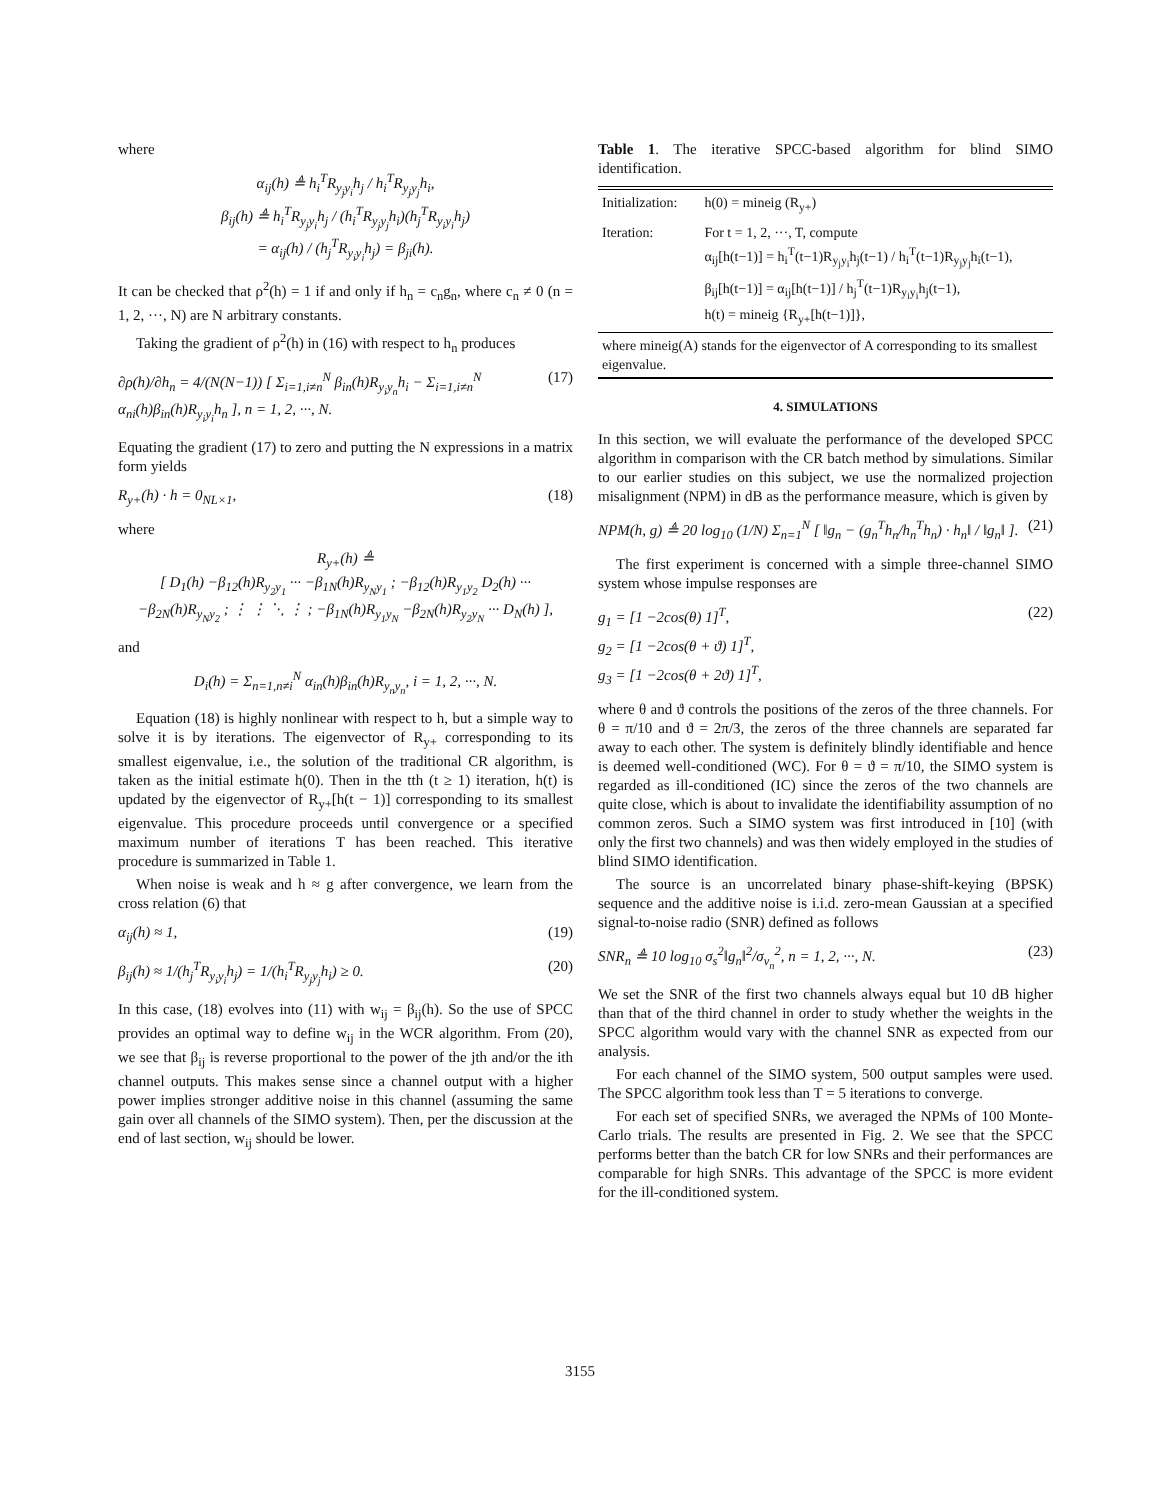where
α<sub>ij</sub>(h) ≜ h<sub>i</sub><sup>T</sup>R<sub>y<sub>j</sub>y<sub>i</sub></sub>h<sub>j</sub> / h<sub>i</sub><sup>T</sup>R<sub>y<sub>j</sub>y<sub>j</sub></sub>h<sub>i</sub>,
β<sub>ij</sub>(h) ≜ h<sub>i</sub><sup>T</sup>R<sub>y<sub>j</sub>y<sub>i</sub></sub>h<sub>j</sub> / (h<sub>i</sub><sup>T</sup>R<sub>y<sub>j</sub>y<sub>j</sub></sub>h<sub>i</sub>)(h<sub>j</sub><sup>T</sup>R<sub>y<sub>i</sub>y<sub>i</sub></sub>h<sub>j</sub>)
= α<sub>ij</sub>(h) / (h<sub>j</sub><sup>T</sup>R<sub>y<sub>i</sub>y<sub>i</sub></sub>h<sub>j</sub>) = β<sub>ji</sub>(h).
It can be checked that ρ<sup>2</sup>(h) = 1 if and only if h<sub>n</sub> = c<sub>n</sub>g<sub>n</sub>, where c<sub>n</sub> ≠ 0 (n = 1, 2, ···, N) are N arbitrary constants.
Taking the gradient of ρ<sup>2</sup>(h) in (16) with respect to h<sub>n</sub> produces
∂ρ(h)/∂h<sub>n</sub> = 4/(N(N−1)) [ Σ<sub>i=1,i≠n</sub><sup>N</sup> β<sub>in</sub>(h)R<sub>y<sub>i</sub>y<sub>n</sub></sub>h<sub>i</sub> − Σ<sub>i=1,i≠n</sub><sup>N</sup> α<sub>ni</sub>(h)β<sub>in</sub>(h)R<sub>y<sub>i</sub>y<sub>i</sub></sub>h<sub>n</sub> ], n = 1, 2, ···, N. (17)
Equating the gradient (17) to zero and putting the N expressions in a matrix form yields
R<sub>y+</sub>(h) · h = 0<sub>NL×1</sub>, (18)
where
R<sub>y+</sub>(h) ≜
[ D<sub>1</sub>(h) −β<sub>12</sub>(h)R<sub>y<sub>2</sub>y<sub>1</sub></sub> ··· −β<sub>1N</sub>(h)R<sub>y<sub>N</sub>y<sub>1</sub></sub> ; −β<sub>12</sub>(h)R<sub>y<sub>1</sub>y<sub>2</sub></sub> D<sub>2</sub>(h) ··· −β<sub>2N</sub>(h)R<sub>y<sub>N</sub>y<sub>2</sub></sub> ; ⋮ ⋮ ⋱ ⋮ ; −β<sub>1N</sub>(h)R<sub>y<sub>1</sub>y<sub>N</sub></sub> −β<sub>2N</sub>(h)R<sub>y<sub>2</sub>y<sub>N</sub></sub> ··· D<sub>N</sub>(h) ],
and
D<sub>i</sub>(h) = Σ<sub>n=1,n≠i</sub><sup>N</sup> α<sub>in</sub>(h)β<sub>in</sub>(h)R<sub>y<sub>n</sub>y<sub>n</sub></sub>, i = 1, 2, ···, N.
Equation (18) is highly nonlinear with respect to h, but a simple way to solve it is by iterations. The eigenvector of R<sub>y+</sub> corresponding to its smallest eigenvalue, i.e., the solution of the traditional CR algorithm, is taken as the initial estimate h(0). Then in the tth (t ≥ 1) iteration, h(t) is updated by the eigenvector of R<sub>y+</sub>[h(t − 1)] corresponding to its smallest eigenvalue. This procedure proceeds until convergence or a specified maximum number of iterations T has been reached. This iterative procedure is summarized in Table 1.
When noise is weak and h ≈ g after convergence, we learn from the cross relation (6) that
α<sub>ij</sub>(h) ≈ 1, (19)
β<sub>ij</sub>(h) ≈ 1/(h<sub>j</sub><sup>T</sup>R<sub>y<sub>i</sub>y<sub>i</sub></sub>h<sub>j</sub>) = 1/(h<sub>i</sub><sup>T</sup>R<sub>y<sub>j</sub>y<sub>j</sub></sub>h<sub>i</sub>) ≥ 0. (20)
In this case, (18) evolves into (11) with w<sub>ij</sub> = β<sub>ij</sub>(h). So the use of SPCC provides an optimal way to define w<sub>ij</sub> in the WCR algorithm. From (20), we see that β<sub>ij</sub> is reverse proportional to the power of the jth and/or the ith channel outputs. This makes sense since a channel output with a higher power implies stronger additive noise in this channel (assuming the same gain over all channels of the SIMO system). Then, per the discussion at the end of last section, w<sub>ij</sub> should be lower.
Table 1. The iterative SPCC-based algorithm for blind SIMO identification.
| Initialization: | h(0) = mineig (R<sub>y+</sub>) |
| Iteration: | For t = 1, 2, ···, T, compute α<sub>ij</sub>[h(t−1)] = h<sub>i</sub><sup>T</sup>(t−1)R<sub>y<sub>j</sub>y<sub>i</sub></sub>h<sub>j</sub>(t−1) / h<sub>i</sub><sup>T</sup>(t−1)R<sub>y<sub>j</sub>y<sub>j</sub></sub>h<sub>i</sub>(t−1), β<sub>ij</sub>[h(t−1)] = α<sub>ij</sub>[h(t−1)] / h<sub>j</sub><sup>T</sup>(t−1)R<sub>y<sub>i</sub>y<sub>i</sub></sub>h<sub>j</sub>(t−1), h(t) = mineig {R<sub>y+</sub>[h(t−1)]}, |
| where mineig(A) stands for the eigenvector of A corresponding to its smallest eigenvalue. | |
4. SIMULATIONS
In this section, we will evaluate the performance of the developed SPCC algorithm in comparison with the CR batch method by simulations. Similar to our earlier studies on this subject, we use the normalized projection misalignment (NPM) in dB as the performance measure, which is given by
NPM(h, g) ≜ 20 log<sub>10</sub> (1/N) Σ<sub>n=1</sub><sup>N</sup> [ ‖g<sub>n</sub> − (g<sub>n</sub><sup>T</sup>h<sub>n</sub>/h<sub>n</sub><sup>T</sup>h<sub>n</sub>) · h<sub>n</sub>‖ / ‖g<sub>n</sub>‖ ]. (21)
The first experiment is concerned with a simple three-channel SIMO system whose impulse responses are
g<sub>1</sub> = [1 −2cos(θ) 1]<sup>T</sup>,
g<sub>2</sub> = [1 −2cos(θ + ϑ) 1]<sup>T</sup>,
g<sub>3</sub> = [1 −2cos(θ + 2ϑ) 1]<sup>T</sup>, (22)
where θ and ϑ controls the positions of the zeros of the three channels. For θ = π/10 and ϑ = 2π/3, the zeros of the three channels are separated far away to each other. The system is definitely blindly identifiable and hence is deemed well-conditioned (WC). For θ = ϑ = π/10, the SIMO system is regarded as ill-conditioned (IC) since the zeros of the two channels are quite close, which is about to invalidate the identifiability assumption of no common zeros. Such a SIMO system was first introduced in [10] (with only the first two channels) and was then widely employed in the studies of blind SIMO identification.
The source is an uncorrelated binary phase-shift-keying (BPSK) sequence and the additive noise is i.i.d. zero-mean Gaussian at a specified signal-to-noise radio (SNR) defined as follows
SNR<sub>n</sub> ≜ 10 log<sub>10</sub> σ<sub>s</sub><sup>2</sup>‖g<sub>n</sub>‖<sup>2</sup>/σ<sub>v<sub>n</sub></sub><sup>2</sup>, n = 1, 2, ···, N. (23)
We set the SNR of the first two channels always equal but 10 dB higher than that of the third channel in order to study whether the weights in the SPCC algorithm would vary with the channel SNR as expected from our analysis.
For each channel of the SIMO system, 500 output samples were used. The SPCC algorithm took less than T = 5 iterations to converge.
For each set of specified SNRs, we averaged the NPMs of 100 Monte-Carlo trials. The results are presented in Fig. 2. We see that the SPCC performs better than the batch CR for low SNRs and their performances are comparable for high SNRs. This advantage of the SPCC is more evident for the ill-conditioned system.
3155